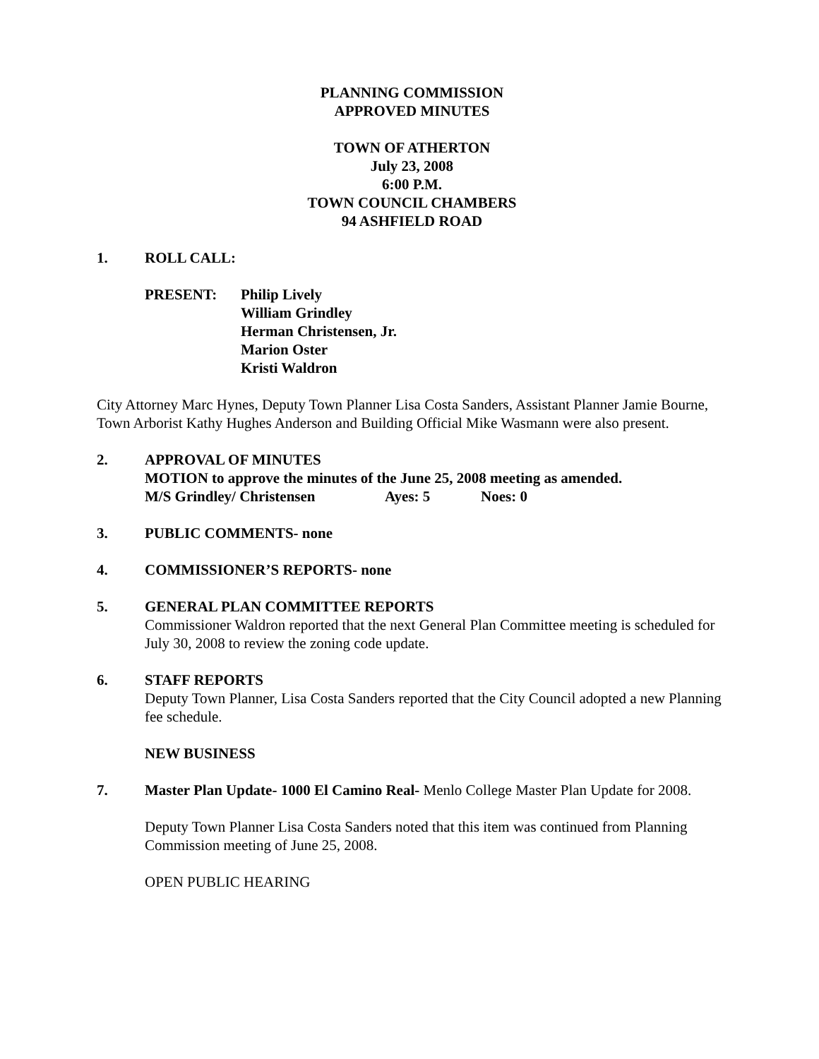PLANNING COMMISSION
APPROVED MINUTES
TOWN OF ATHERTON
July 23, 2008
6:00 P.M.
TOWN COUNCIL CHAMBERS
94 ASHFIELD ROAD
1. ROLL CALL:
PRESENT: Philip Lively
William Grindley
Herman Christensen, Jr.
Marion Oster
Kristi Waldron
City Attorney Marc Hynes, Deputy Town Planner Lisa Costa Sanders, Assistant Planner Jamie Bourne, Town Arborist Kathy Hughes Anderson and Building Official Mike Wasmann were also present.
2. APPROVAL OF MINUTES
MOTION to approve the minutes of the June 25, 2008 meeting as amended.
M/S Grindley/ Christensen Ayes: 5 Noes: 0
3. PUBLIC COMMENTS- none
4. COMMISSIONER’S REPORTS- none
5. GENERAL PLAN COMMITTEE REPORTS
Commissioner Waldron reported that the next General Plan Committee meeting is scheduled for July 30, 2008 to review the zoning code update.
6. STAFF REPORTS
Deputy Town Planner, Lisa Costa Sanders reported that the City Council adopted a new Planning fee schedule.
NEW BUSINESS
7. Master Plan Update- 1000 El Camino Real- Menlo College Master Plan Update for 2008.
Deputy Town Planner Lisa Costa Sanders noted that this item was continued from Planning Commission meeting of June 25, 2008.
OPEN PUBLIC HEARING